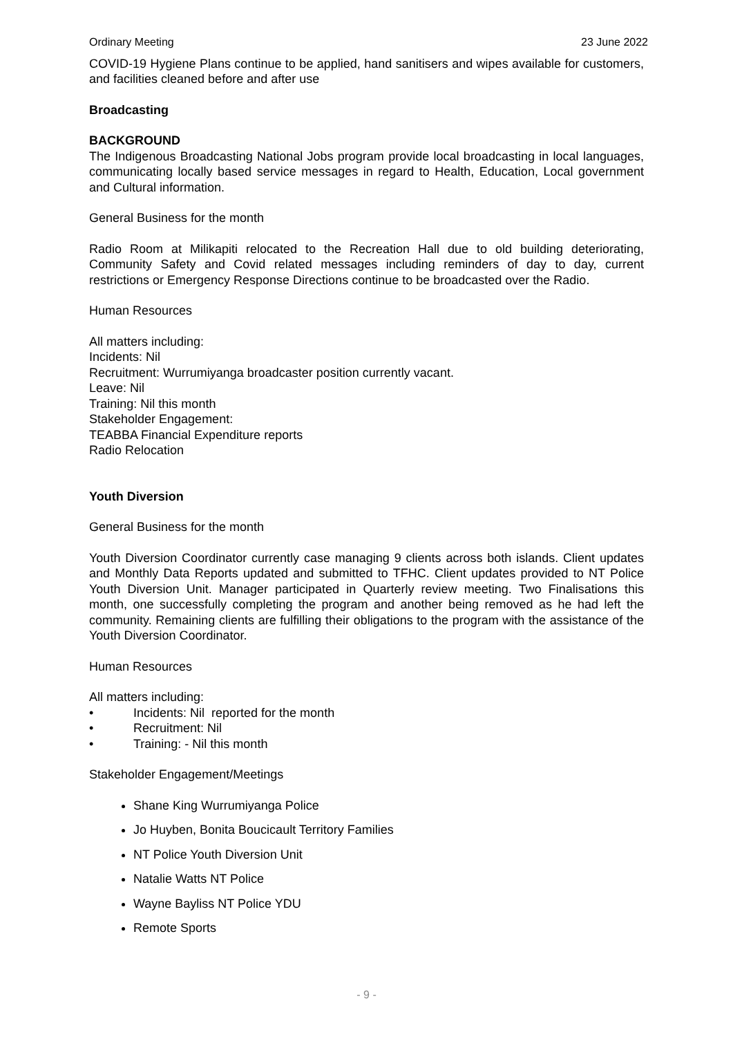Ordinary Meeting 23 June 2022
COVID-19 Hygiene Plans continue to be applied, hand sanitisers and wipes available for customers, and facilities cleaned before and after use
Broadcasting
BACKGROUND
The Indigenous Broadcasting National Jobs program provide local broadcasting in local languages, communicating locally based service messages in regard to Health, Education, Local government and Cultural information.
General Business for the month
Radio Room at Milikapiti relocated to the Recreation Hall due to old building deteriorating, Community Safety and Covid related messages including reminders of day to day, current restrictions or Emergency Response Directions continue to be broadcasted over the Radio.
Human Resources
All matters including:
Incidents: Nil
Recruitment: Wurrumiyanga broadcaster position currently vacant.
Leave: Nil
Training: Nil this month
Stakeholder Engagement:
TEABBA Financial Expenditure reports
Radio Relocation
Youth Diversion
General Business for the month
Youth Diversion Coordinator currently case managing 9 clients across both islands. Client updates and Monthly Data Reports updated and submitted to TFHC. Client updates provided to NT Police Youth Diversion Unit. Manager participated in Quarterly review meeting. Two Finalisations this month, one successfully completing the program and another being removed as he had left the community. Remaining clients are fulfilling their obligations to the program with the assistance of the Youth Diversion Coordinator.
Human Resources
All matters including:
• Incidents: Nil reported for the month
• Recruitment: Nil
• Training: - Nil this month
Stakeholder Engagement/Meetings
Shane King Wurrumiyanga Police
Jo Huyben, Bonita Boucicault Territory Families
NT Police Youth Diversion Unit
Natalie Watts NT Police
Wayne Bayliss NT Police YDU
Remote Sports
- 9 -